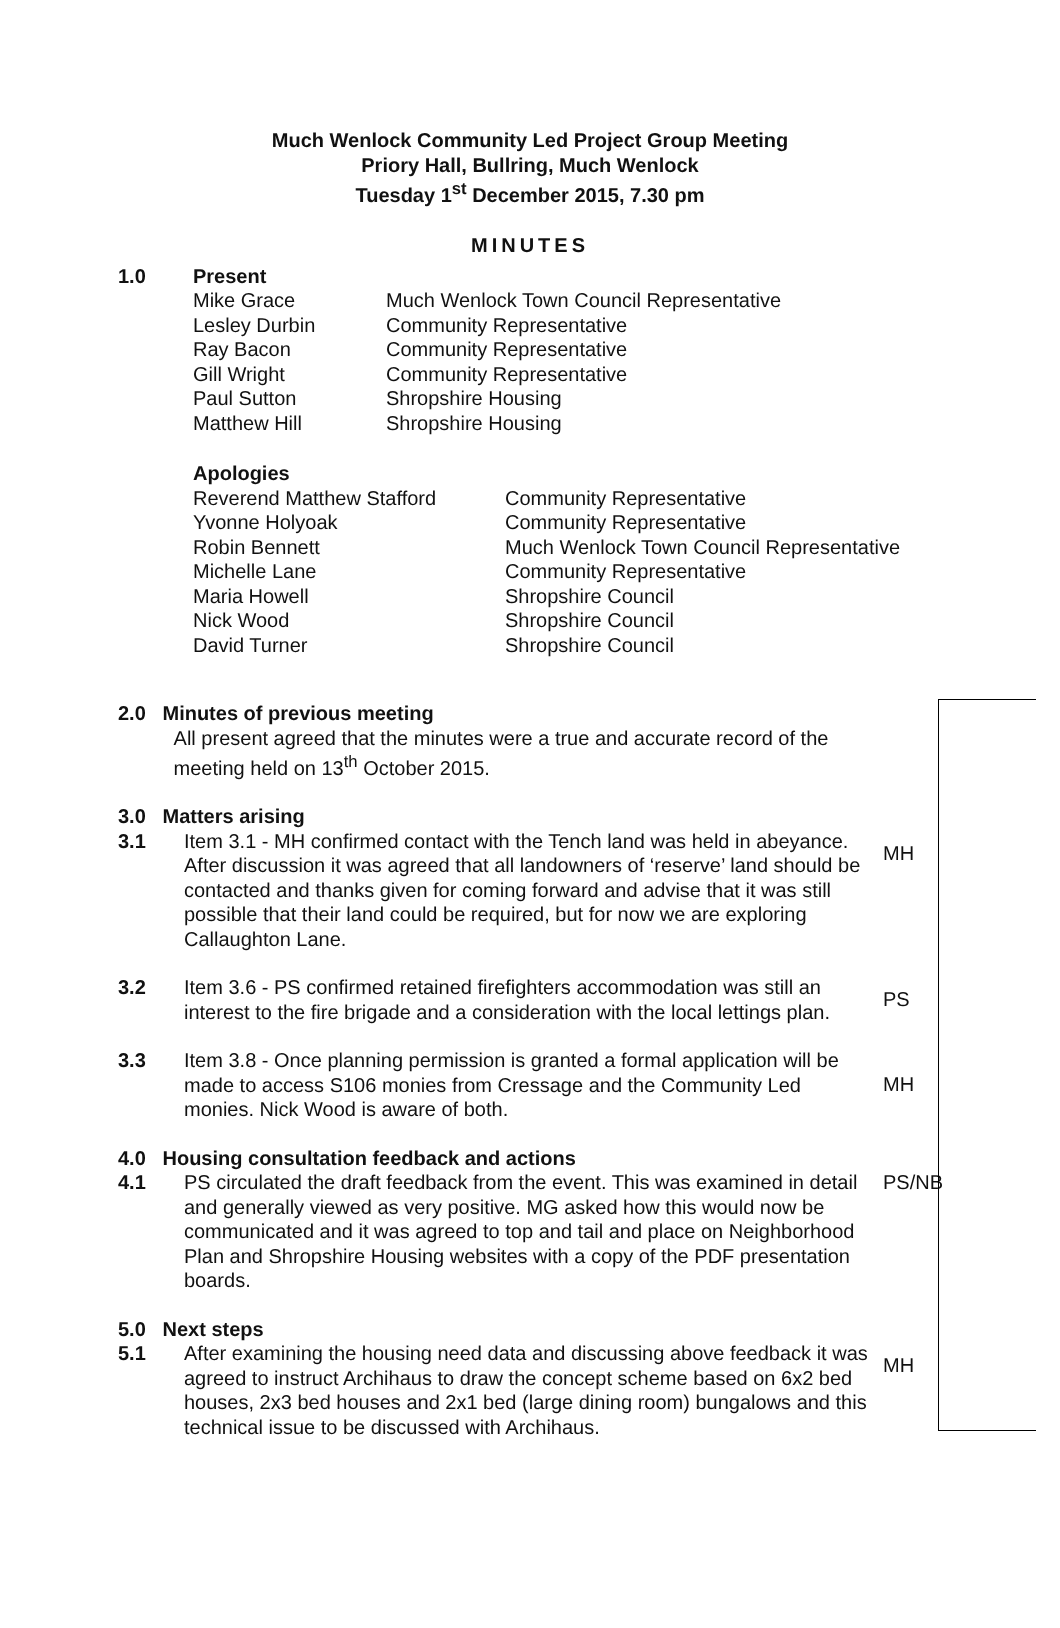Much Wenlock Community Led Project Group Meeting
Priory Hall, Bullring, Much Wenlock
Tuesday 1<sup>st</sup> December 2015, 7.30 pm
MINUTES
1.0 Present
Mike Grace Much Wenlock Town Council Representative Lesley Durbin Community Representative Ray Bacon Community Representative Gill Wright Community Representative Paul Sutton Shropshire Housing Matthew Hill Shropshire Housing
Apologies
Reverend Matthew Stafford Community Representative Yvonne Holyoak Community Representative Robin Bennett Much Wenlock Town Council Representative Michelle Lane Community Representative Maria Howell Shropshire Council Nick Wood Shropshire Council David Turner Shropshire Council
2.0 Minutes of previous meeting
All present agreed that the minutes were a true and accurate record of the
meeting held on 13<sup>th</sup> October 2015.
3.0 Matters arising
3.1 Item 3.1 - MH confirmed contact with the Tench land was held in abeyance. After discussion it was agreed that all landowners of ‘reserve’ land should be contacted and thanks given for coming forward and advise that it was still possible that their land could be required, but for now we are exploring Callaughton Lane.
MH
3.2 Item 3.6 - PS confirmed retained firefighters accommodation was still an interest to the fire brigade and a consideration with the local lettings plan.
PS
3.3 Item 3.8 - Once planning permission is granted a formal application will be made to access S106 monies from Cressage and the Community Led monies. Nick Wood is aware of both.
MH
4.0 Housing consultation feedback and actions
4.1 PS circulated the draft feedback from the event. This was examined in detail and generally viewed as very positive. MG asked how this would now be communicated and it was agreed to top and tail and place on Neighborhood Plan and Shropshire Housing websites with a copy of the PDF presentation boards.
PS/NB
5.0 Next steps
5.1 After examining the housing need data and discussing above feedback it was agreed to instruct Archihaus to draw the concept scheme based on 6x2 bed houses, 2x3 bed houses and 2x1 bed (large dining room) bungalows and this technical issue to be discussed with Archihaus.
MH